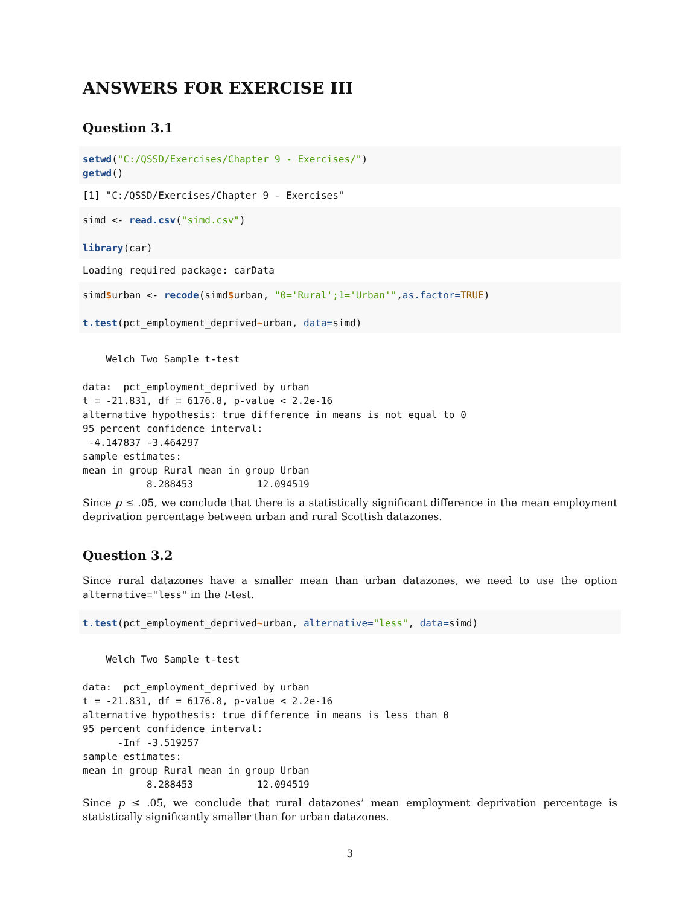ANSWERS FOR EXERCISE III
Question 3.1
setwd("C:/QSSD/Exercises/Chapter 9 - Exercises/")
getwd()
[1] "C:/QSSD/Exercises/Chapter 9 - Exercises"
simd <- read.csv("simd.csv")

library(car)
Loading required package: carData
simd$urban <- recode(simd$urban, "0='Rural';1='Urban'",as.factor=TRUE)

t.test(pct_employment_deprived~urban, data=simd)
    Welch Two Sample t-test

data:  pct_employment_deprived by urban
t = -21.831, df = 6176.8, p-value < 2.2e-16
alternative hypothesis: true difference in means is not equal to 0
95 percent confidence interval:
 -4.147837 -3.464297
sample estimates:
mean in group Rural mean in group Urban 
           8.288453           12.094519 
Since p ≤ .05, we conclude that there is a statistically significant difference in the mean employment deprivation percentage between urban and rural Scottish datazones.
Question 3.2
Since rural datazones have a smaller mean than urban datazones, we need to use the option alternative="less" in the t-test.
t.test(pct_employment_deprived~urban, alternative="less", data=simd)
    Welch Two Sample t-test

data:  pct_employment_deprived by urban
t = -21.831, df = 6176.8, p-value < 2.2e-16
alternative hypothesis: true difference in means is less than 0
95 percent confidence interval:
      -Inf -3.519257
sample estimates:
mean in group Rural mean in group Urban 
           8.288453           12.094519 
Since p ≤ .05, we conclude that rural datazones’ mean employment deprivation percentage is statistically significantly smaller than for urban datazones.
3